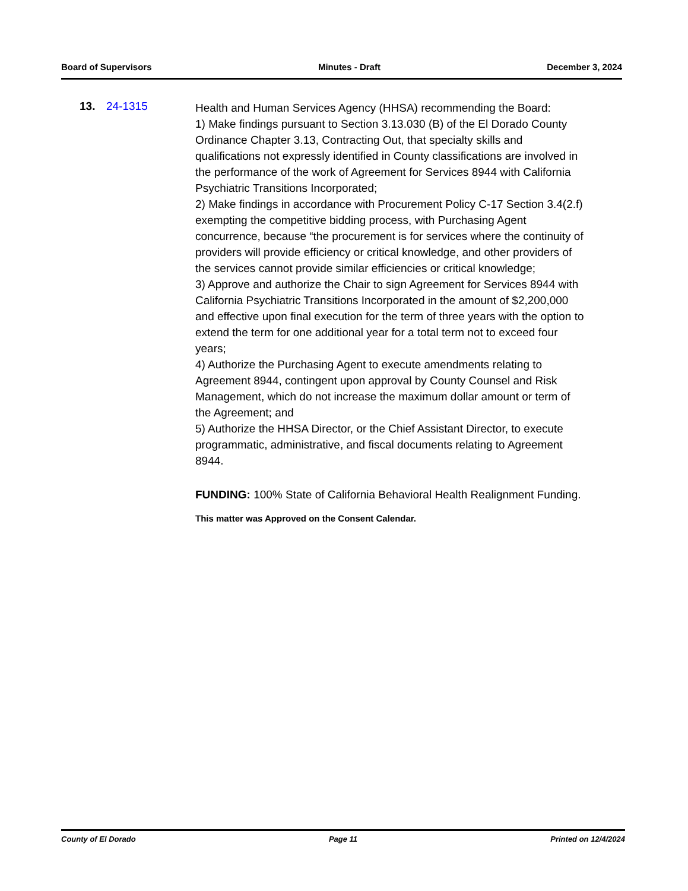Board of Supervisors Minutes - Draft December 3, 2024
13. 24-1315
Health and Human Services Agency (HHSA) recommending the Board:
1) Make findings pursuant to Section 3.13.030 (B) of the El Dorado County Ordinance Chapter 3.13, Contracting Out, that specialty skills and qualifications not expressly identified in County classifications are involved in the performance of the work of Agreement for Services 8944 with California Psychiatric Transitions Incorporated;
2) Make findings in accordance with Procurement Policy C-17 Section 3.4(2.f) exempting the competitive bidding process, with Purchasing Agent concurrence, because “the procurement is for services where the continuity of providers will provide efficiency or critical knowledge, and other providers of the services cannot provide similar efficiencies or critical knowledge;
3) Approve and authorize the Chair to sign Agreement for Services 8944 with California Psychiatric Transitions Incorporated in the amount of $2,200,000 and effective upon final execution for the term of three years with the option to extend the term for one additional year for a total term not to exceed four years;
4) Authorize the Purchasing Agent to execute amendments relating to Agreement 8944, contingent upon approval by County Counsel and Risk Management, which do not increase the maximum dollar amount or term of the Agreement; and
5) Authorize the HHSA Director, or the Chief Assistant Director, to execute programmatic, administrative, and fiscal documents relating to Agreement 8944.
FUNDING: 100% State of California Behavioral Health Realignment Funding.
This matter was Approved on the Consent Calendar.
County of El Dorado Page 11 Printed on 12/4/2024